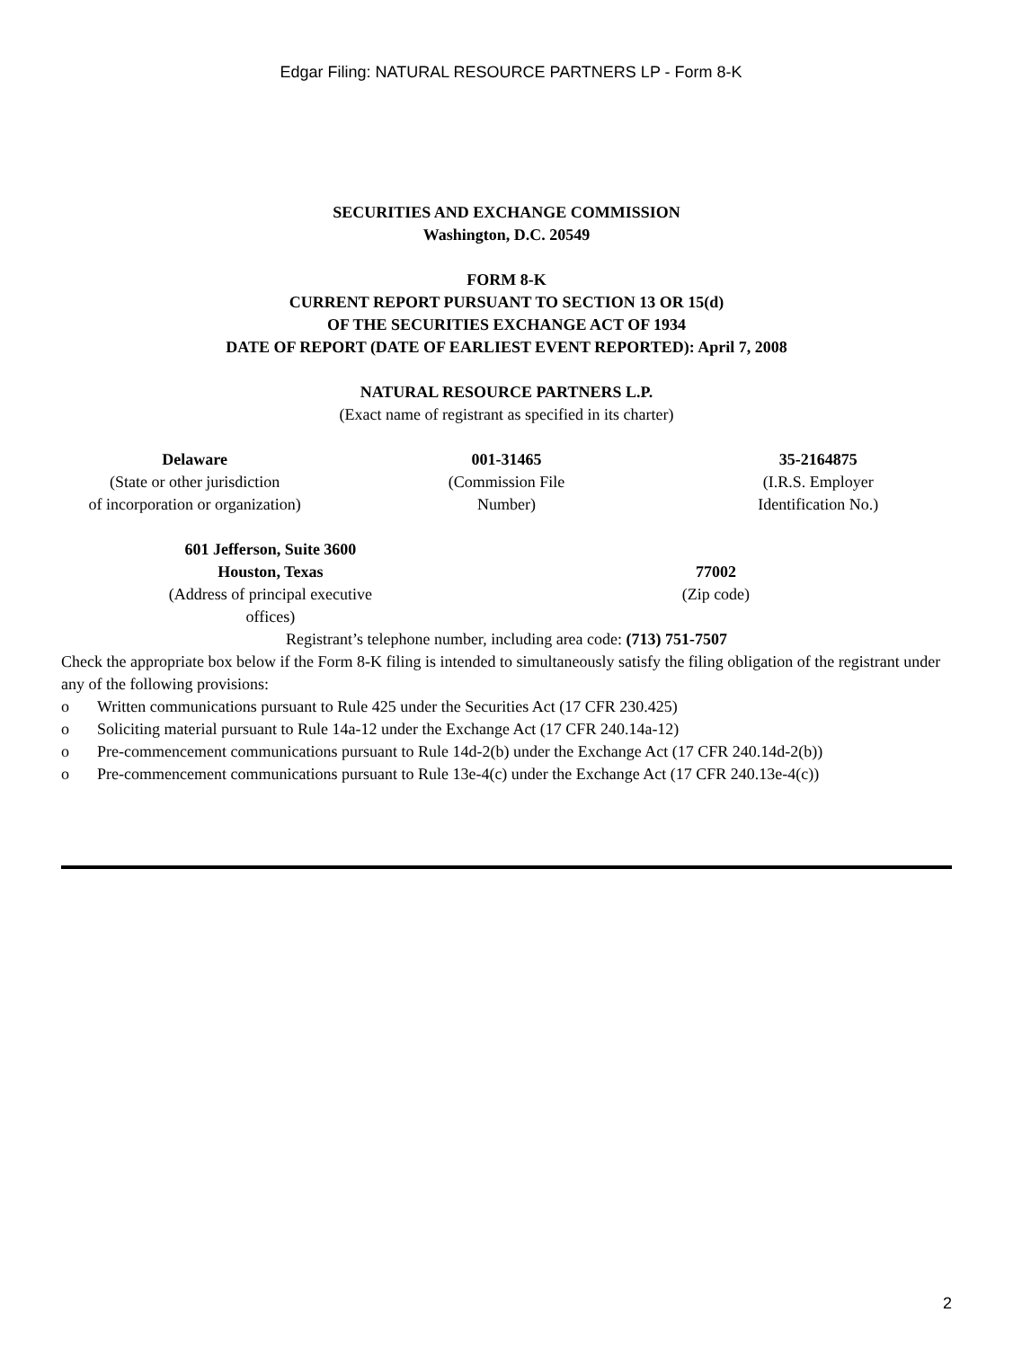Edgar Filing: NATURAL RESOURCE PARTNERS LP - Form 8-K
SECURITIES AND EXCHANGE COMMISSION
Washington, D.C. 20549
FORM 8-K
CURRENT REPORT PURSUANT TO SECTION 13 OR 15(d)
OF THE SECURITIES EXCHANGE ACT OF 1934
DATE OF REPORT (DATE OF EARLIEST EVENT REPORTED): April 7, 2008
NATURAL RESOURCE PARTNERS L.P.
(Exact name of registrant as specified in its charter)
| Delaware (State or other jurisdiction of incorporation or organization) | 001-31465 (Commission File Number) | 35-2164875 (I.R.S. Employer Identification No.) |
| 601 Jefferson, Suite 3600 Houston, Texas (Address of principal executive offices) | 77002 (Zip code) |
Registrant’s telephone number, including area code: (713) 751-7507
Check the appropriate box below if the Form 8-K filing is intended to simultaneously satisfy the filing obligation of the registrant under any of the following provisions:
o Written communications pursuant to Rule 425 under the Securities Act (17 CFR 230.425)
o Soliciting material pursuant to Rule 14a-12 under the Exchange Act (17 CFR 240.14a-12)
o Pre-commencement communications pursuant to Rule 14d-2(b) under the Exchange Act (17 CFR 240.14d-2(b))
o Pre-commencement communications pursuant to Rule 13e-4(c) under the Exchange Act (17 CFR 240.13e-4(c))
2